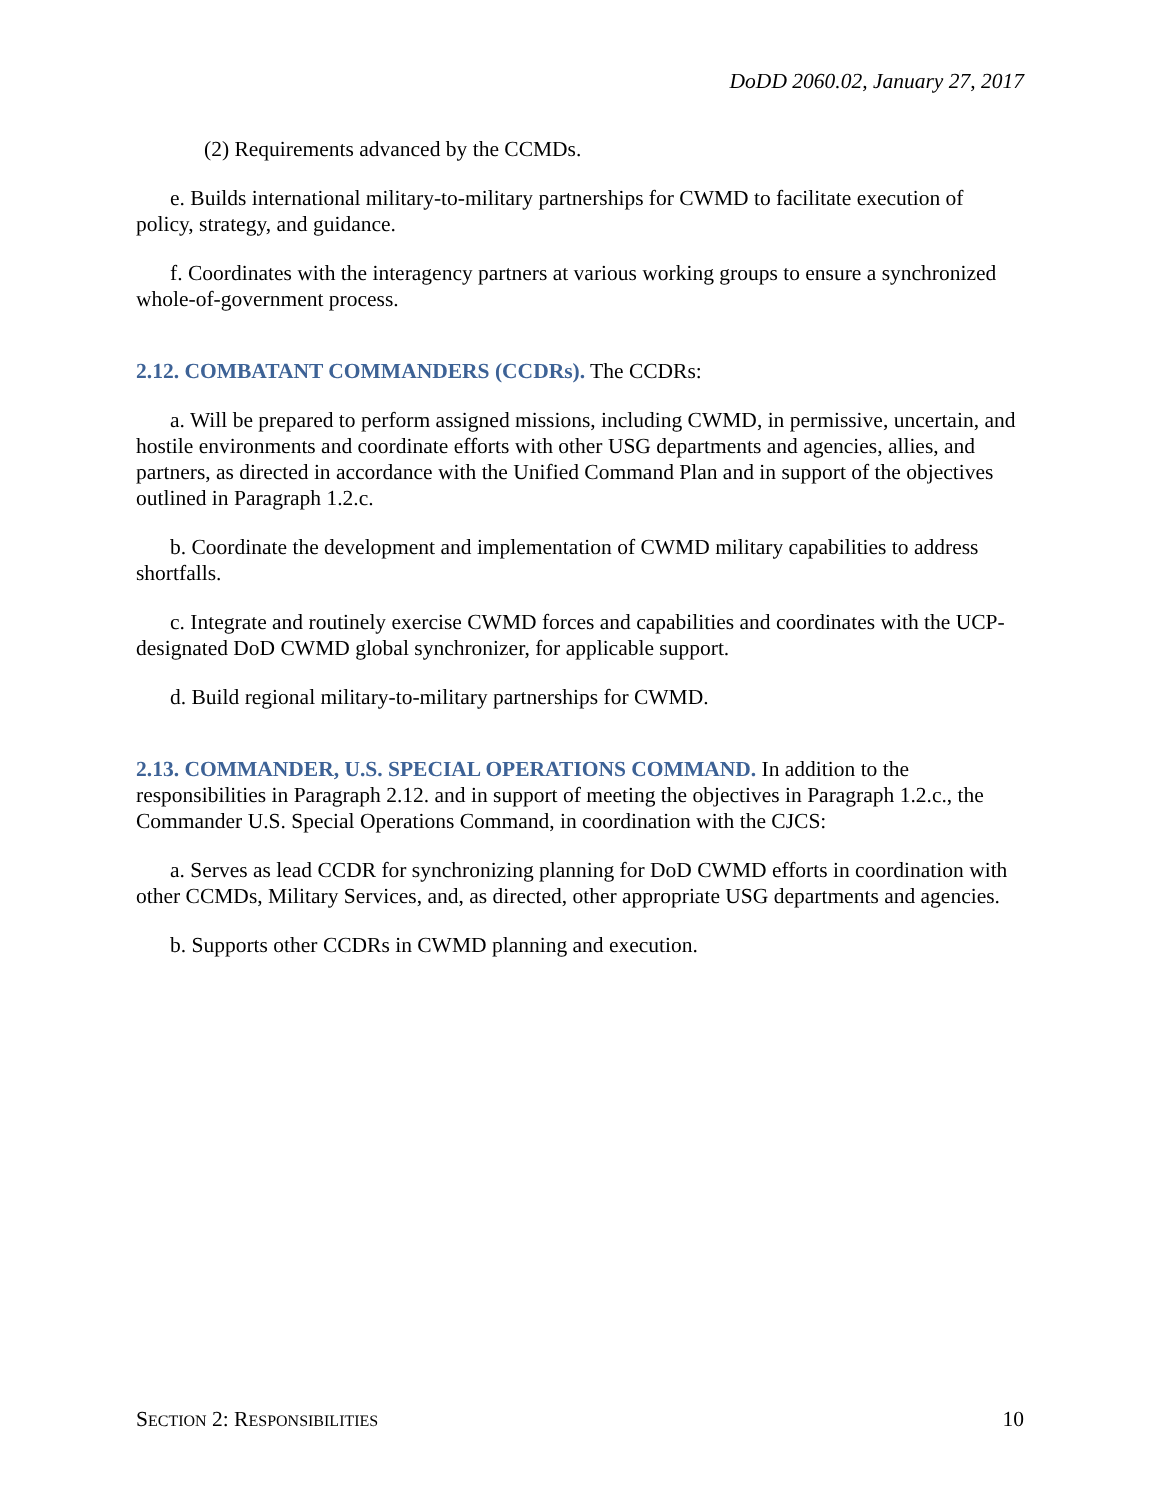DoDD 2060.02, January 27, 2017
(2) Requirements advanced by the CCMDs.
e. Builds international military-to-military partnerships for CWMD to facilitate execution of policy, strategy, and guidance.
f. Coordinates with the interagency partners at various working groups to ensure a synchronized whole-of-government process.
2.12. COMBATANT COMMANDERS (CCDRs). The CCDRs:
a. Will be prepared to perform assigned missions, including CWMD, in permissive, uncertain, and hostile environments and coordinate efforts with other USG departments and agencies, allies, and partners, as directed in accordance with the Unified Command Plan and in support of the objectives outlined in Paragraph 1.2.c.
b. Coordinate the development and implementation of CWMD military capabilities to address shortfalls.
c. Integrate and routinely exercise CWMD forces and capabilities and coordinates with the UCP-designated DoD CWMD global synchronizer, for applicable support.
d. Build regional military-to-military partnerships for CWMD.
2.13. COMMANDER, U.S. SPECIAL OPERATIONS COMMAND. In addition to the responsibilities in Paragraph 2.12. and in support of meeting the objectives in Paragraph 1.2.c., the Commander U.S. Special Operations Command, in coordination with the CJCS:
a. Serves as lead CCDR for synchronizing planning for DoD CWMD efforts in coordination with other CCMDs, Military Services, and, as directed, other appropriate USG departments and agencies.
b. Supports other CCDRs in CWMD planning and execution.
SECTION 2: RESPONSIBILITIES 10